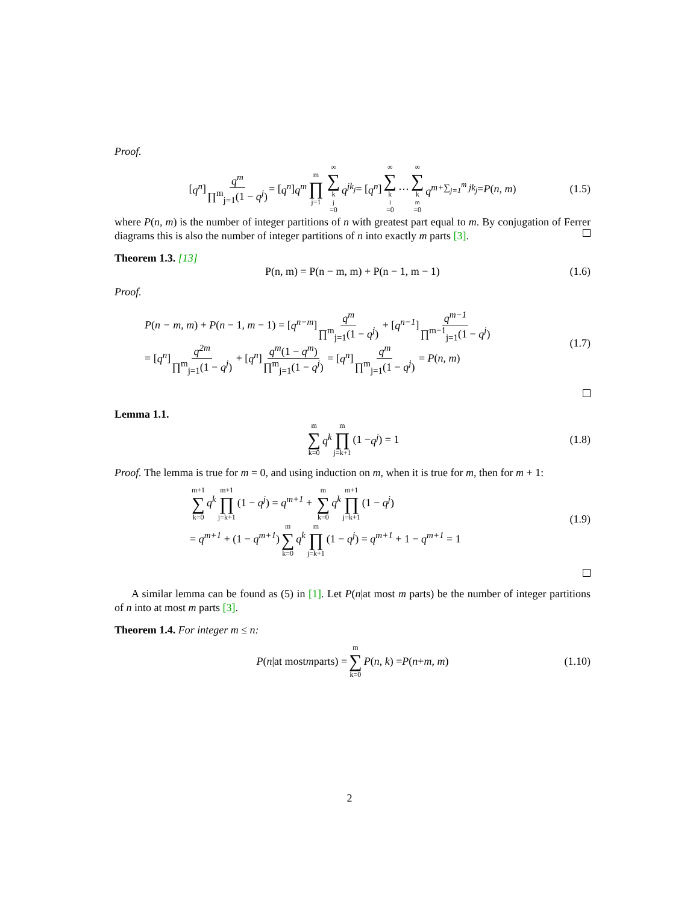Proof.
[q<sup>n</sup>] q<sup>m</sup> ∏<sup>m</sup><sub>j=1</sub>(1 − q<sup>j</sup>) = [q<sup>n</sup>] q<sup>m</sup> m ∏ j=1 ∞ ∑ k<sub>j</sub>=0 q<sup>jk<sub>j</sub></sup> = [q<sup>n</sup>] ∞ ∑ k<sub>1</sub>=0 ⋯ ∞ ∑ k<sub>m</sub>=0 q<sup>m+∑<sub>j=1</sub><sup>m</sup> jk<sub>j</sub></sup> = P (n, m) (1.5)
where P(n, m) is the number of integer partitions of n with greatest part equal to m. By conjugation of Ferrer diagrams this is also the number of integer partitions of n into exactly m parts [3].
Theorem 1.3. [13]
P(n, m) = P(n − m, m) + P(n − 1, m − 1) (1.6)
Proof.
P(n − m, m) + P(n − 1, m − 1) = [q<sup>n−m</sup>]q<sup>m</sup> ∏<sup>m</sup><sub>j=1</sub>(1 − q<sup>j</sup>) + [q<sup>n−1</sup>]q<sup>m−1</sup> ∏<sup>m−1</sup><sub>j=1</sub>(1 − q<sup>j</sup>)
= [q<sup>n</sup>]q<sup>2m</sup> ∏<sup>m</sup><sub>j=1</sub>(1 − q<sup>j</sup>) + [q<sup>n</sup>]q<sup>m</sup>(1 − q<sup>m</sup>) ∏<sup>m</sup><sub>j=1</sub>(1 − q<sup>j</sup>) = [q<sup>n</sup>]q<sup>m</sup> ∏<sup>m</sup><sub>j=1</sub>(1 − q<sup>j</sup>) = P(n, m)
(1.7)
Lemma 1.1.
m ∑ k=0 q<sup>k</sup> m ∏ j=k+1 (1 − q<sup>j</sup>) = 1 (1.8)
Proof. The lemma is true for m = 0, and using induction on m, when it is true for m, then for m + 1:
m+1 ∑ k=0 q<sup>k</sup> m+1 ∏ j=k+1 (1 − q<sup>j</sup>) = q<sup>m+1</sup> + m ∑ k=0 q<sup>k</sup> m+1 ∏ j=k+1 (1 − q<sup>j</sup>)
= q<sup>m+1</sup> + (1 − q<sup>m+1</sup>) m ∑ k=0 q<sup>k</sup> m ∏ j=k+1 (1 − q<sup>j</sup>) = q<sup>m+1</sup> + 1 − q<sup>m+1</sup> = 1
(1.9)
A similar lemma can be found as (5) in [1]. Let P(n|at most m parts) be the number of integer partitions of n into at most m parts [3].
Theorem 1.4. For integer m ≤ n:
P (n |at most m parts) = m ∑ k=0 P (n, k) = P (n + m, m) (1.10)
2